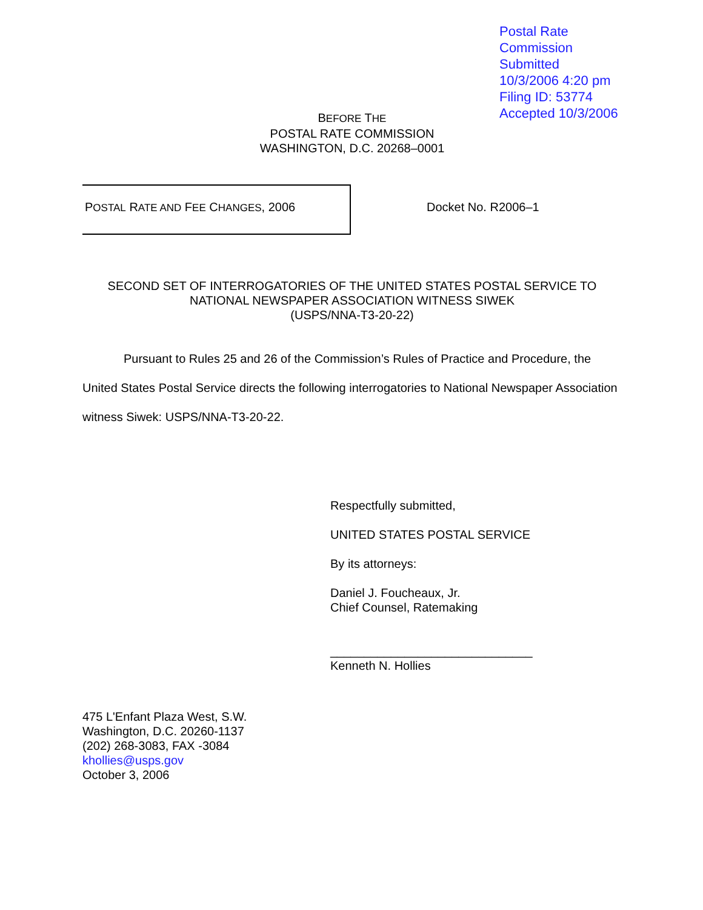Postal Rate Commission
Submitted 10/3/2006 4:20 pm
Filing ID: 53774
Accepted 10/3/2006
BEFORE THE
POSTAL RATE COMMISSION
WASHINGTON, D.C. 20268–0001
POSTAL RATE AND FEE CHANGES, 2006
Docket No. R2006–1
SECOND SET OF INTERROGATORIES OF THE UNITED STATES POSTAL SERVICE TO
NATIONAL NEWSPAPER ASSOCIATION WITNESS SIWEK
(USPS/NNA-T3-20-22)
Pursuant to Rules 25 and 26 of the Commission’s Rules of Practice and Procedure, the United States Postal Service directs the following interrogatories to National Newspaper Association witness Siwek: USPS/NNA-T3-20-22.
Respectfully submitted,
UNITED STATES POSTAL SERVICE
By its attorneys:
Daniel J. Foucheaux, Jr.
Chief Counsel, Ratemaking
______________________________
Kenneth N. Hollies
475 L'Enfant Plaza West, S.W.
Washington, D.C. 20260-1137
(202) 268-3083, FAX -3084
khollies@usps.gov
October 3, 2006